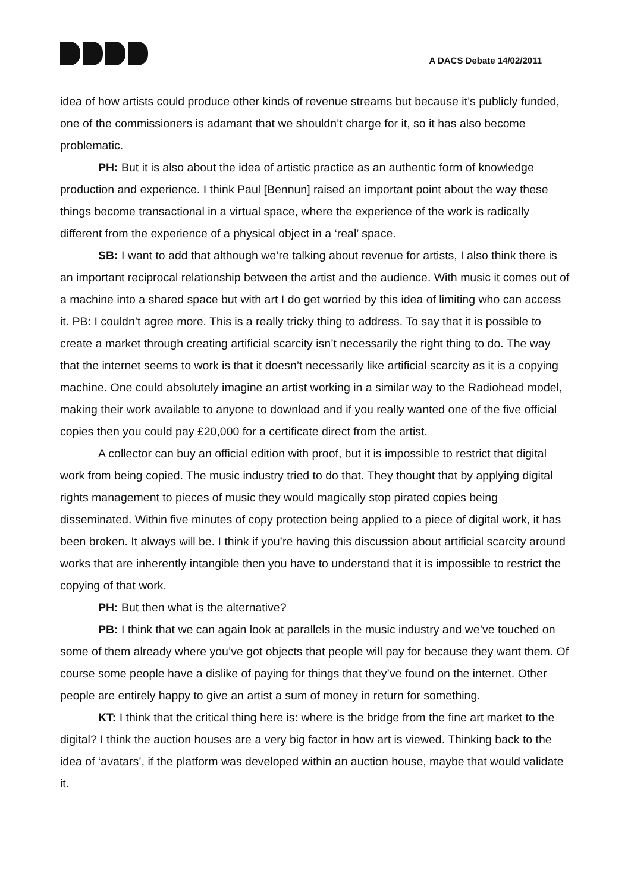A DACS Debate 14/02/2011
idea of how artists could produce other kinds of revenue streams but because it’s publicly funded, one of the commissioners is adamant that we shouldn’t charge for it, so it has also become problematic.
PH: But it is also about the idea of artistic practice as an authentic form of knowledge production and experience. I think Paul [Bennun] raised an important point about the way these things become transactional in a virtual space, where the experience of the work is radically different from the experience of a physical object in a ‘real’ space.
SB: I want to add that although we’re talking about revenue for artists, I also think there is an important reciprocal relationship between the artist and the audience. With music it comes out of a machine into a shared space but with art I do get worried by this idea of limiting who can access it. PB: I couldn’t agree more. This is a really tricky thing to address. To say that it is possible to create a market through creating artificial scarcity isn’t necessarily the right thing to do. The way that the internet seems to work is that it doesn’t necessarily like artificial scarcity as it is a copying machine. One could absolutely imagine an artist working in a similar way to the Radiohead model, making their work available to anyone to download and if you really wanted one of the five official copies then you could pay £20,000 for a certificate direct from the artist.
A collector can buy an official edition with proof, but it is impossible to restrict that digital work from being copied. The music industry tried to do that. They thought that by applying digital rights management to pieces of music they would magically stop pirated copies being disseminated. Within five minutes of copy protection being applied to a piece of digital work, it has been broken. It always will be. I think if you’re having this discussion about artificial scarcity around works that are inherently intangible then you have to understand that it is impossible to restrict the copying of that work.
PH: But then what is the alternative?
PB: I think that we can again look at parallels in the music industry and we’ve touched on some of them already where you’ve got objects that people will pay for because they want them. Of course some people have a dislike of paying for things that they’ve found on the internet. Other people are entirely happy to give an artist a sum of money in return for something.
KT: I think that the critical thing here is: where is the bridge from the fine art market to the digital? I think the auction houses are a very big factor in how art is viewed. Thinking back to the idea of ‘avatars’, if the platform was developed within an auction house, maybe that would validate it.